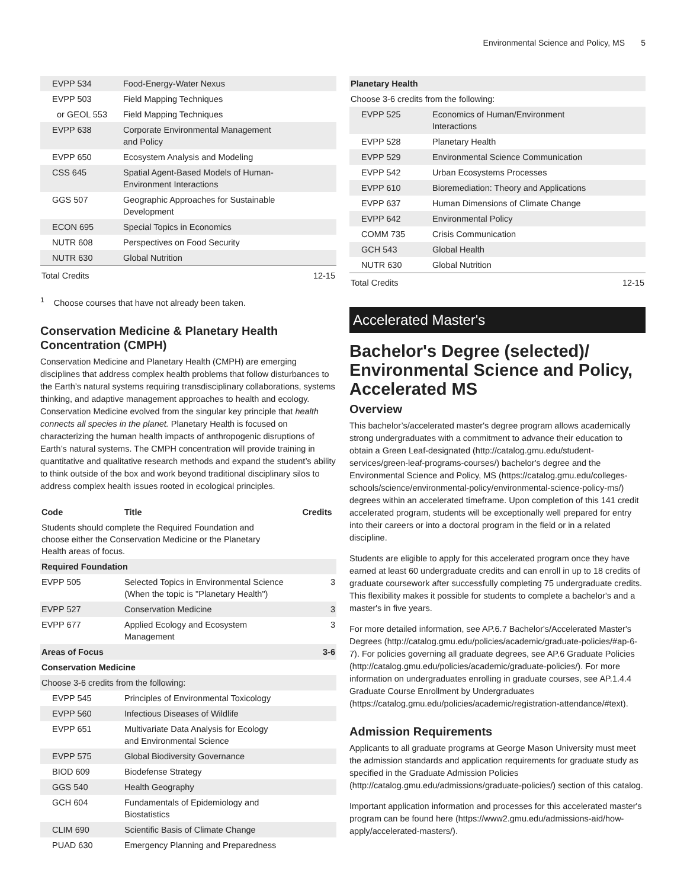Environmental Science and Policy, MS 5
| EVPP 534 | Food-Energy-Water Nexus | |
| EVPP 503 | Field Mapping Techniques | |
| or GEOL 553 | Field Mapping Techniques | |
| EVPP 638 | Corporate Environmental Management and Policy | |
| EVPP 650 | Ecosystem Analysis and Modeling | |
| CSS 645 | Spatial Agent-Based Models of Human- Environment Interactions | |
| GGS 507 | Geographic Approaches for Sustainable Development | |
| ECON 695 | Special Topics in Economics | |
| NUTR 608 | Perspectives on Food Security | |
| NUTR 630 | Global Nutrition | |
| Total Credits | | 12-15 |
<sup>1</sup> Choose courses that have not already been taken.
Conservation Medicine & Planetary Health Concentration (CMPH)
Conservation Medicine and Planetary Health (CMPH) are emerging disciplines that address complex health problems that follow disturbances to the Earth’s natural systems requiring transdisciplinary collaborations, systems thinking, and adaptive management approaches to health and ecology. Conservation Medicine evolved from the singular key principle that health connects all species in the planet. Planetary Health is focused on characterizing the human health impacts of anthropogenic disruptions of Earth’s natural systems. The CMPH concentration will provide training in quantitative and qualitative research methods and expand the student’s ability to think outside of the box and work beyond traditional disciplinary silos to address complex health issues rooted in ecological principles.
| Code | Title | Credits |
| --- | --- | --- |
| Students should complete the Required Foundation and choose either the Conservation Medicine or the Planetary Health areas of focus. | | |
| Required Foundation | | |
| EVPP 505 | Selected Topics in Environmental Science (When the topic is "Planetary Health") | 3 |
| EVPP 527 | Conservation Medicine | 3 |
| EVPP 677 | Applied Ecology and Ecosystem Management | 3 |
| Areas of Focus | | 3-6 |
| Conservation Medicine | | |
| Choose 3-6 credits from the following: | | |
| EVPP 545 | Principles of Environmental Toxicology | |
| EVPP 560 | Infectious Diseases of Wildlife | |
| EVPP 651 | Multivariate Data Analysis for Ecology and Environmental Science | |
| EVPP 575 | Global Biodiversity Governance | |
| BIOD 609 | Biodefense Strategy | |
| GGS 540 | Health Geography | |
| GCH 604 | Fundamentals of Epidemiology and Biostatistics | |
| CLIM 690 | Scientific Basis of Climate Change | |
| PUAD 630 | Emergency Planning and Preparedness | |
| Planetary Health | | |
| Choose 3-6 credits from the following: | | |
| EVPP 525 | Economics of Human/Environment Interactions | |
| EVPP 528 | Planetary Health | |
| EVPP 529 | Environmental Science Communication | |
| EVPP 542 | Urban Ecosystems Processes | |
| EVPP 610 | Bioremediation: Theory and Applications | |
| EVPP 637 | Human Dimensions of Climate Change | |
| EVPP 642 | Environmental Policy | |
| COMM 735 | Crisis Communication | |
| GCH 543 | Global Health | |
| NUTR 630 | Global Nutrition | |
| Total Credits | | 12-15 |
Accelerated Master's
Bachelor's Degree (selected)/ Environmental Science and Policy, Accelerated MS
Overview
This bachelor’s/accelerated master's degree program allows academically strong undergraduates with a commitment to advance their education to obtain a Green Leaf-designated (http://catalog.gmu.edu/student-services/green-leaf-programs-courses/) bachelor's degree and the Environmental Science and Policy, MS (https://catalog.gmu.edu/colleges-schools/science/environmental-policy/environmental-science-policy-ms/) degrees within an accelerated timeframe. Upon completion of this 141 credit accelerated program, students will be exceptionally well prepared for entry into their careers or into a doctoral program in the field or in a related discipline.
Students are eligible to apply for this accelerated program once they have earned at least 60 undergraduate credits and can enroll in up to 18 credits of graduate coursework after successfully completing 75 undergraduate credits. This flexibility makes it possible for students to complete a bachelor's and a master's in five years.
For more detailed information, see AP.6.7 Bachelor's/Accelerated Master's Degrees (http://catalog.gmu.edu/policies/academic/graduate-policies/#ap-6-7). For policies governing all graduate degrees, see AP.6 Graduate Policies (http://catalog.gmu.edu/policies/academic/graduate-policies/). For more information on undergraduates enrolling in graduate courses, see AP.1.4.4 Graduate Course Enrollment by Undergraduates (https://catalog.gmu.edu/policies/academic/registration-attendance/#text).
Admission Requirements
Applicants to all graduate programs at George Mason University must meet the admission standards and application requirements for graduate study as specified in the Graduate Admission Policies (http://catalog.gmu.edu/admissions/graduate-policies/) section of this catalog.
Important application information and processes for this accelerated master's program can be found here (https://www2.gmu.edu/admissions-aid/how-apply/accelerated-masters/).